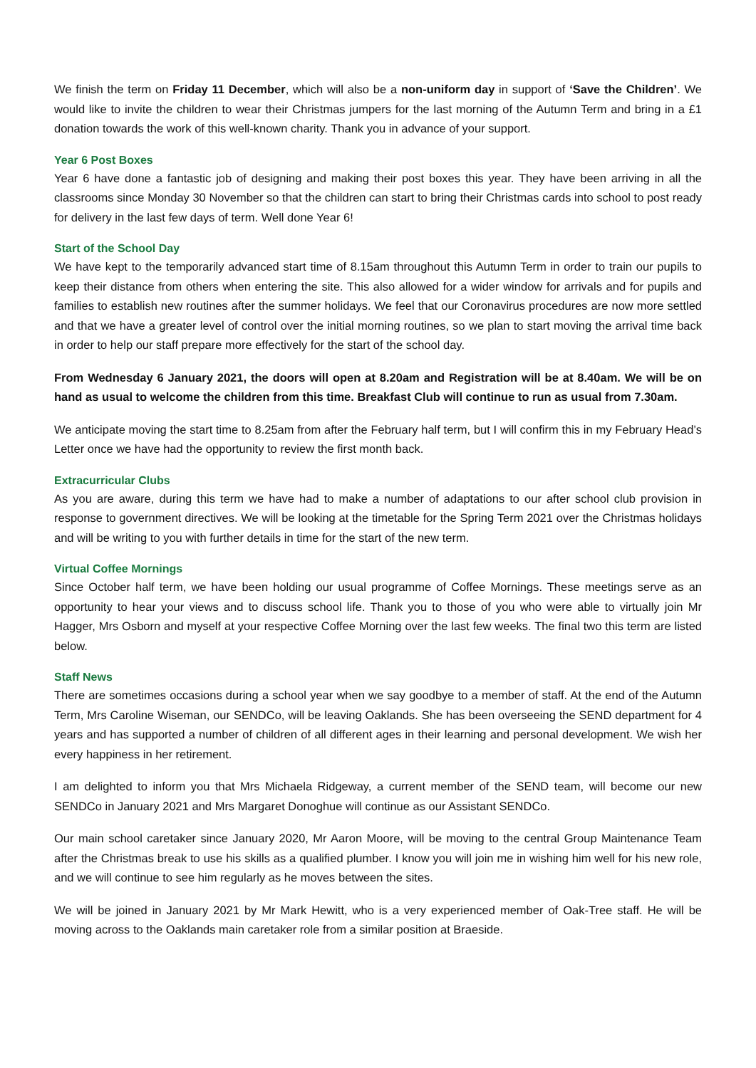We finish the term on Friday 11 December, which will also be a non-uniform day in support of ‘Save the Children’. We would like to invite the children to wear their Christmas jumpers for the last morning of the Autumn Term and bring in a £1 donation towards the work of this well-known charity. Thank you in advance of your support.
Year 6 Post Boxes
Year 6 have done a fantastic job of designing and making their post boxes this year. They have been arriving in all the classrooms since Monday 30 November so that the children can start to bring their Christmas cards into school to post ready for delivery in the last few days of term. Well done Year 6!
Start of the School Day
We have kept to the temporarily advanced start time of 8.15am throughout this Autumn Term in order to train our pupils to keep their distance from others when entering the site. This also allowed for a wider window for arrivals and for pupils and families to establish new routines after the summer holidays. We feel that our Coronavirus procedures are now more settled and that we have a greater level of control over the initial morning routines, so we plan to start moving the arrival time back in order to help our staff prepare more effectively for the start of the school day.
From Wednesday 6 January 2021, the doors will open at 8.20am and Registration will be at 8.40am. We will be on hand as usual to welcome the children from this time. Breakfast Club will continue to run as usual from 7.30am.
We anticipate moving the start time to 8.25am from after the February half term, but I will confirm this in my February Head’s Letter once we have had the opportunity to review the first month back.
Extracurricular Clubs
As you are aware, during this term we have had to make a number of adaptations to our after school club provision in response to government directives. We will be looking at the timetable for the Spring Term 2021 over the Christmas holidays and will be writing to you with further details in time for the start of the new term.
Virtual Coffee Mornings
Since October half term, we have been holding our usual programme of Coffee Mornings. These meetings serve as an opportunity to hear your views and to discuss school life. Thank you to those of you who were able to virtually join Mr Hagger, Mrs Osborn and myself at your respective Coffee Morning over the last few weeks. The final two this term are listed below.
Staff News
There are sometimes occasions during a school year when we say goodbye to a member of staff. At the end of the Autumn Term, Mrs Caroline Wiseman, our SENDCo, will be leaving Oaklands. She has been overseeing the SEND department for 4 years and has supported a number of children of all different ages in their learning and personal development. We wish her every happiness in her retirement.
I am delighted to inform you that Mrs Michaela Ridgeway, a current member of the SEND team, will become our new SENDCo in January 2021 and Mrs Margaret Donoghue will continue as our Assistant SENDCo.
Our main school caretaker since January 2020, Mr Aaron Moore, will be moving to the central Group Maintenance Team after the Christmas break to use his skills as a qualified plumber. I know you will join me in wishing him well for his new role, and we will continue to see him regularly as he moves between the sites.
We will be joined in January 2021 by Mr Mark Hewitt, who is a very experienced member of Oak-Tree staff. He will be moving across to the Oaklands main caretaker role from a similar position at Braeside.